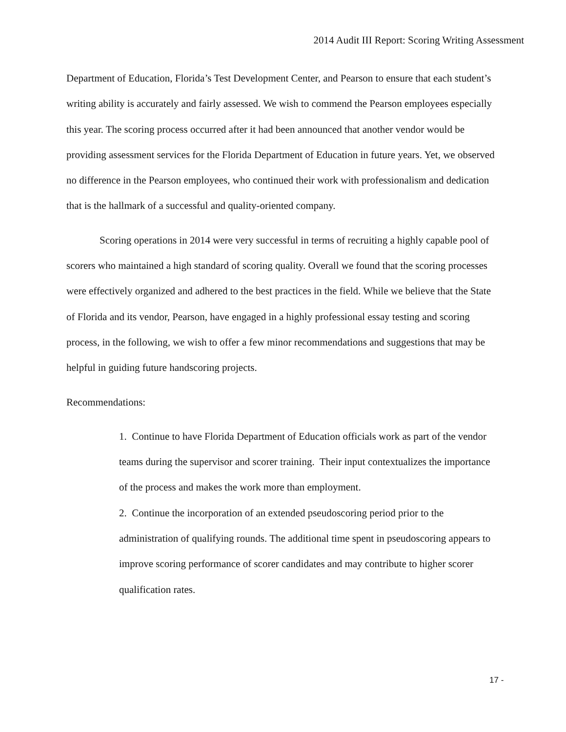2014 Audit III Report: Scoring Writing Assessment
Department of Education, Florida’s Test Development Center, and Pearson to ensure that each student’s writing ability is accurately and fairly assessed. We wish to commend the Pearson employees especially this year. The scoring process occurred after it had been announced that another vendor would be providing assessment services for the Florida Department of Education in future years. Yet, we observed no difference in the Pearson employees, who continued their work with professionalism and dedication that is the hallmark of a successful and quality-oriented company.
Scoring operations in 2014 were very successful in terms of recruiting a highly capable pool of scorers who maintained a high standard of scoring quality. Overall we found that the scoring processes were effectively organized and adhered to the best practices in the field. While we believe that the State of Florida and its vendor, Pearson, have engaged in a highly professional essay testing and scoring process, in the following, we wish to offer a few minor recommendations and suggestions that may be helpful in guiding future handscoring projects.
Recommendations:
1. Continue to have Florida Department of Education officials work as part of the vendor teams during the supervisor and scorer training. Their input contextualizes the importance of the process and makes the work more than employment.
2. Continue the incorporation of an extended pseudoscoring period prior to the administration of qualifying rounds. The additional time spent in pseudoscoring appears to improve scoring performance of scorer candidates and may contribute to higher scorer qualification rates.
17 -